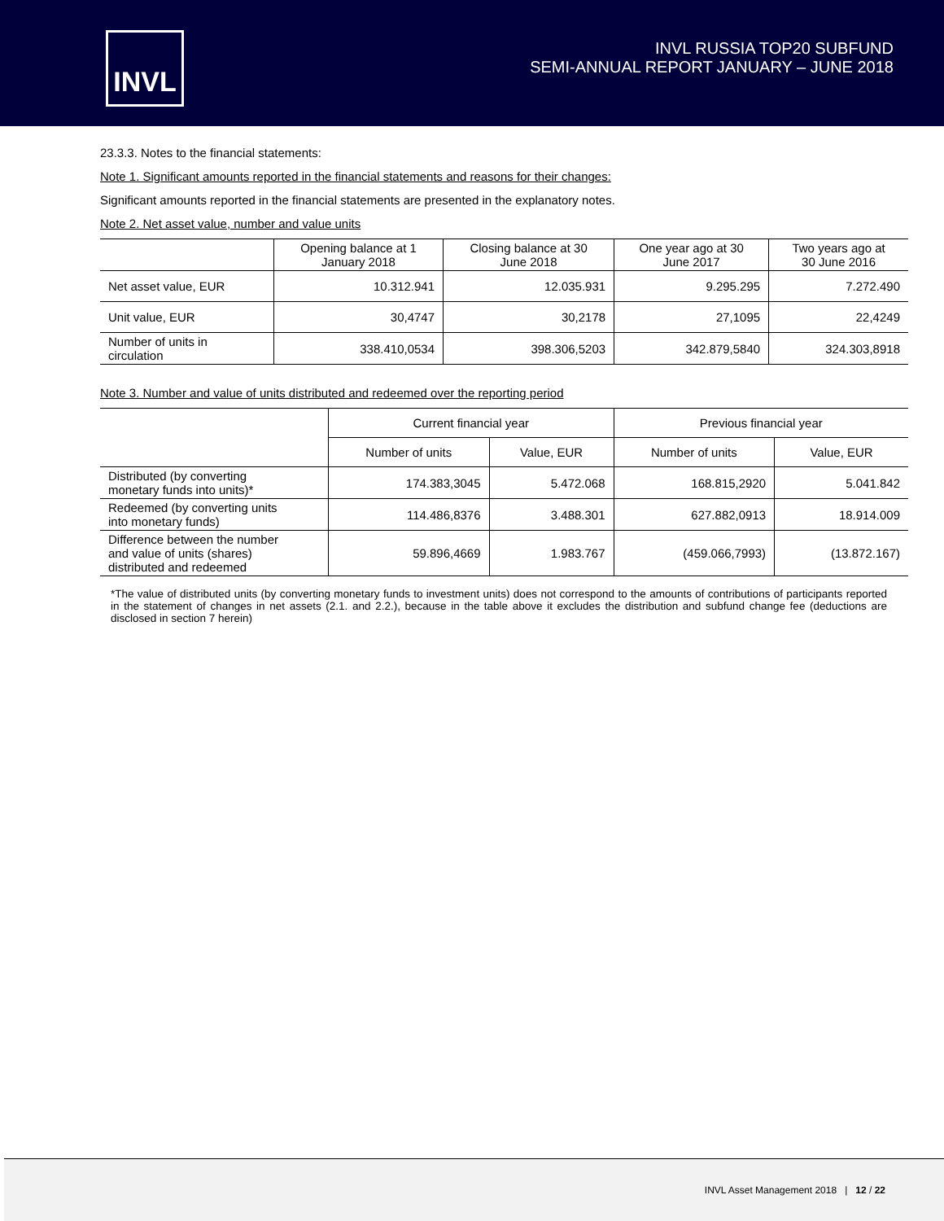INVL
INVL RUSSIA TOP20 SUBFUND
SEMI-ANNUAL REPORT JANUARY – JUNE 2018
23.3.3. Notes to the financial statements:
Note 1. Significant amounts reported in the financial statements and reasons for their changes:
Significant amounts reported in the financial statements are presented in the explanatory notes.
Note 2. Net asset value, number and value units
| | Opening balance at 1 January 2018 | Closing balance at 30 June 2018 | One year ago at 30 June 2017 | Two years ago at 30 June 2016 |
| --- | --- | --- | --- | --- |
| Net asset value, EUR | 10.312.941 | 12.035.931 | 9.295.295 | 7.272.490 |
| Unit value, EUR | 30,4747 | 30,2178 | 27,1095 | 22,4249 |
| Number of units in circulation | 338.410,0534 | 398.306,5203 | 342.879,5840 | 324.303,8918 |
Note 3. Number and value of units distributed and redeemed over the reporting period
| | Current financial year | | Previous financial year | |
| --- | --- | --- | --- | --- |
| | Number of units | Value, EUR | Number of units | Value, EUR |
| Distributed (by converting monetary funds into units)* | 174.383,3045 | 5.472.068 | 168.815,2920 | 5.041.842 |
| Redeemed (by converting units into monetary funds) | 114.486,8376 | 3.488.301 | 627.882,0913 | 18.914.009 |
| Difference between the number and value of units (shares) distributed and redeemed | 59.896,4669 | 1.983.767 | (459.066,7993) | (13.872.167) |
*The value of distributed units (by converting monetary funds to investment units) does not correspond to the amounts of contributions of participants reported in the statement of changes in net assets (2.1. and 2.2.), because in the table above it excludes the distribution and subfund change fee (deductions are disclosed in section 7 herein)
INVL Asset Management 2018 | 12 / 22